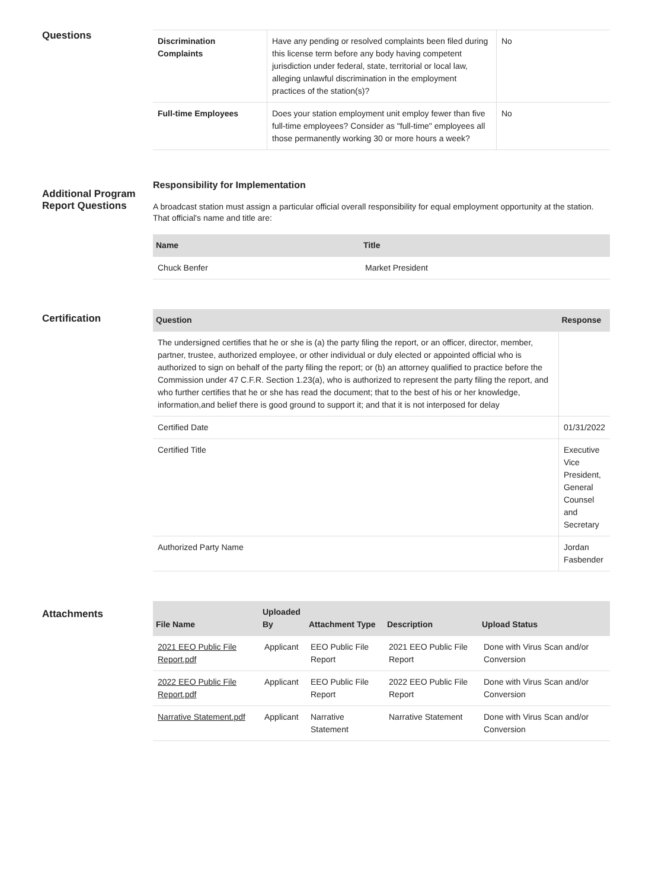Questions
| Discrimination Complaints | Have any pending or resolved complaints been filed during this license term before any body having competent jurisdiction under federal, state, territorial or local law, alleging unlawful discrimination in the employment practices of the station(s)? | No |
| Full-time Employees | Does your station employment unit employ fewer than five full-time employees? Consider as "full-time" employees all those permanently working 30 or more hours a week? | No |
Additional Program Report Questions
Responsibility for Implementation
A broadcast station must assign a particular official overall responsibility for equal employment opportunity at the station. That official's name and title are:
| Name | Title |
| --- | --- |
| Chuck Benfer | Market President |
Certification
| Question | Response |
| --- | --- |
| The undersigned certifies that he or she is (a) the party filing the report, or an officer, director, member, partner, trustee, authorized employee, or other individual or duly elected or appointed official who is authorized to sign on behalf of the party filing the report; or (b) an attorney qualified to practice before the Commission under 47 C.F.R. Section 1.23(a), who is authorized to represent the party filing the report, and who further certifies that he or she has read the document; that to the best of his or her knowledge, information,and belief there is good ground to support it; and that it is not interposed for delay | |
| Certified Date | 01/31/2022 |
| Certified Title | Executive Vice President, General Counsel and Secretary |
| Authorized Party Name | Jordan Fasbender |
Attachments
| File Name | Uploaded By | Attachment Type | Description | Upload Status |
| --- | --- | --- | --- | --- |
| 2021 EEO Public File Report.pdf | Applicant | EEO Public File Report | 2021 EEO Public File Report | Done with Virus Scan and/or Conversion |
| 2022 EEO Public File Report.pdf | Applicant | EEO Public File Report | 2022 EEO Public File Report | Done with Virus Scan and/or Conversion |
| Narrative Statement.pdf | Applicant | Narrative Statement | Narrative Statement | Done with Virus Scan and/or Conversion |